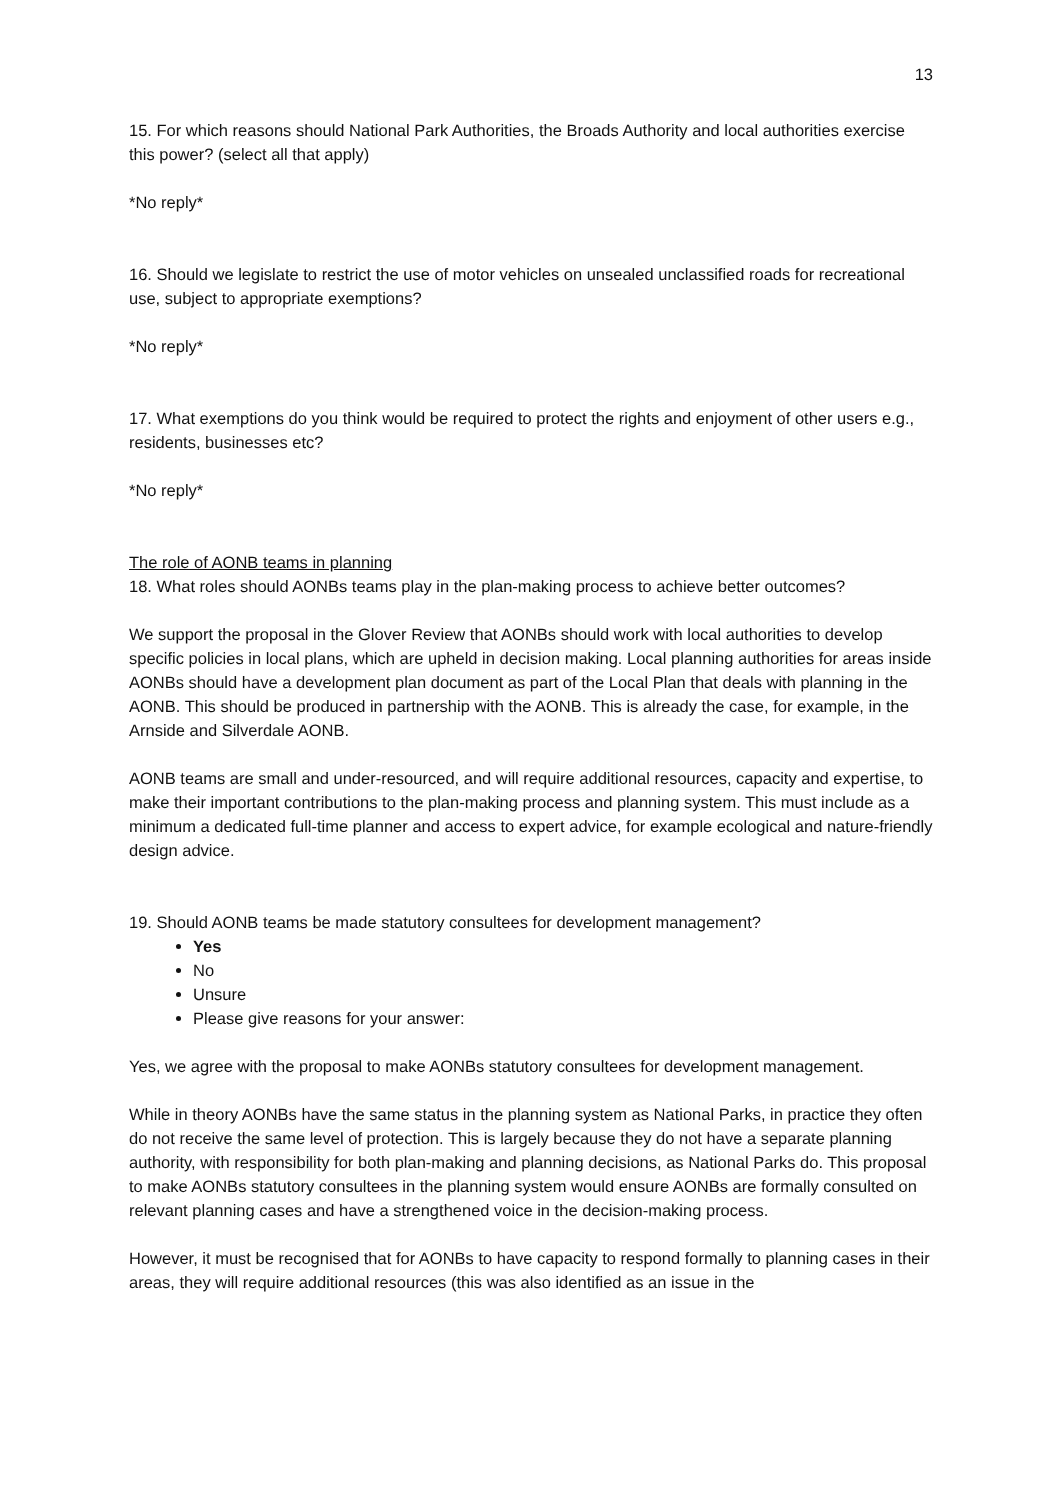13
15. For which reasons should National Park Authorities, the Broads Authority and local authorities exercise this power? (select all that apply)
*No reply*
16. Should we legislate to restrict the use of motor vehicles on unsealed unclassified roads for recreational use, subject to appropriate exemptions?
*No reply*
17. What exemptions do you think would be required to protect the rights and enjoyment of other users e.g., residents, businesses etc?
*No reply*
The role of AONB teams in planning
18. What roles should AONBs teams play in the plan-making process to achieve better outcomes?
We support the proposal in the Glover Review that AONBs should work with local authorities to develop specific policies in local plans, which are upheld in decision making. Local planning authorities for areas inside AONBs should have a development plan document as part of the Local Plan that deals with planning in the AONB. This should be produced in partnership with the AONB. This is already the case, for example, in the Arnside and Silverdale AONB.
AONB teams are small and under-resourced, and will require additional resources, capacity and expertise, to make their important contributions to the plan-making process and planning system. This must include as a minimum a dedicated full-time planner and access to expert advice, for example ecological and nature-friendly design advice.
19. Should AONB teams be made statutory consultees for development management?
Yes
No
Unsure
Please give reasons for your answer:
Yes, we agree with the proposal to make AONBs statutory consultees for development management.
While in theory AONBs have the same status in the planning system as National Parks, in practice they often do not receive the same level of protection. This is largely because they do not have a separate planning authority, with responsibility for both plan-making and planning decisions, as National Parks do. This proposal to make AONBs statutory consultees in the planning system would ensure AONBs are formally consulted on relevant planning cases and have a strengthened voice in the decision-making process.
However, it must be recognised that for AONBs to have capacity to respond formally to planning cases in their areas, they will require additional resources (this was also identified as an issue in the